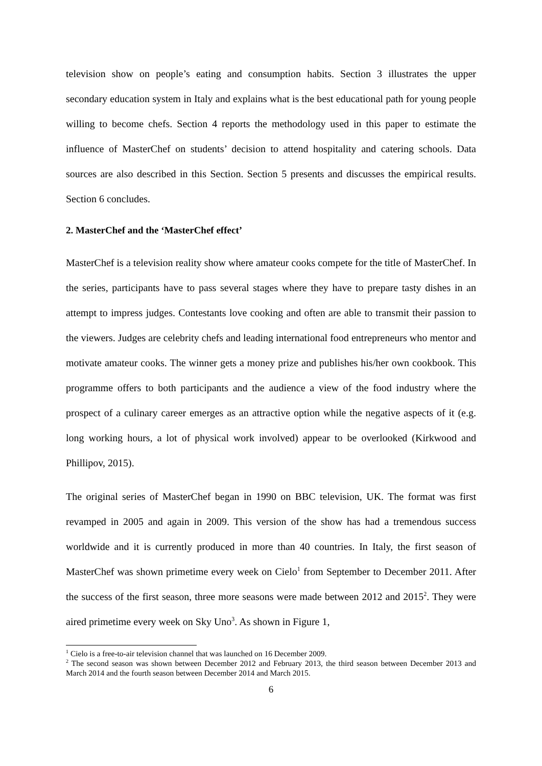television show on people’s eating and consumption habits. Section 3 illustrates the upper secondary education system in Italy and explains what is the best educational path for young people willing to become chefs. Section 4 reports the methodology used in this paper to estimate the influence of MasterChef on students’ decision to attend hospitality and catering schools. Data sources are also described in this Section. Section 5 presents and discusses the empirical results. Section 6 concludes.
2. MasterChef and the ‘MasterChef effect’
MasterChef is a television reality show where amateur cooks compete for the title of MasterChef. In the series, participants have to pass several stages where they have to prepare tasty dishes in an attempt to impress judges. Contestants love cooking and often are able to transmit their passion to the viewers. Judges are celebrity chefs and leading international food entrepreneurs who mentor and motivate amateur cooks. The winner gets a money prize and publishes his/her own cookbook. This programme offers to both participants and the audience a view of the food industry where the prospect of a culinary career emerges as an attractive option while the negative aspects of it (e.g. long working hours, a lot of physical work involved) appear to be overlooked (Kirkwood and Phillipov, 2015).
The original series of MasterChef began in 1990 on BBC television, UK. The format was first revamped in 2005 and again in 2009. This version of the show has had a tremendous success worldwide and it is currently produced in more than 40 countries. In Italy, the first season of MasterChef was shown primetime every week on Cielo<sup>1</sup> from September to December 2011. After the success of the first season, three more seasons were made between 2012 and 2015<sup>2</sup>. They were aired primetime every week on Sky Uno<sup>3</sup>. As shown in Figure 1,
<sup>1</sup> Cielo is a free-to-air television channel that was launched on 16 December 2009.
<sup>2</sup> The second season was shown between December 2012 and February 2013, the third season between December 2013 and March 2014 and the fourth season between December 2014 and March 2015.
6